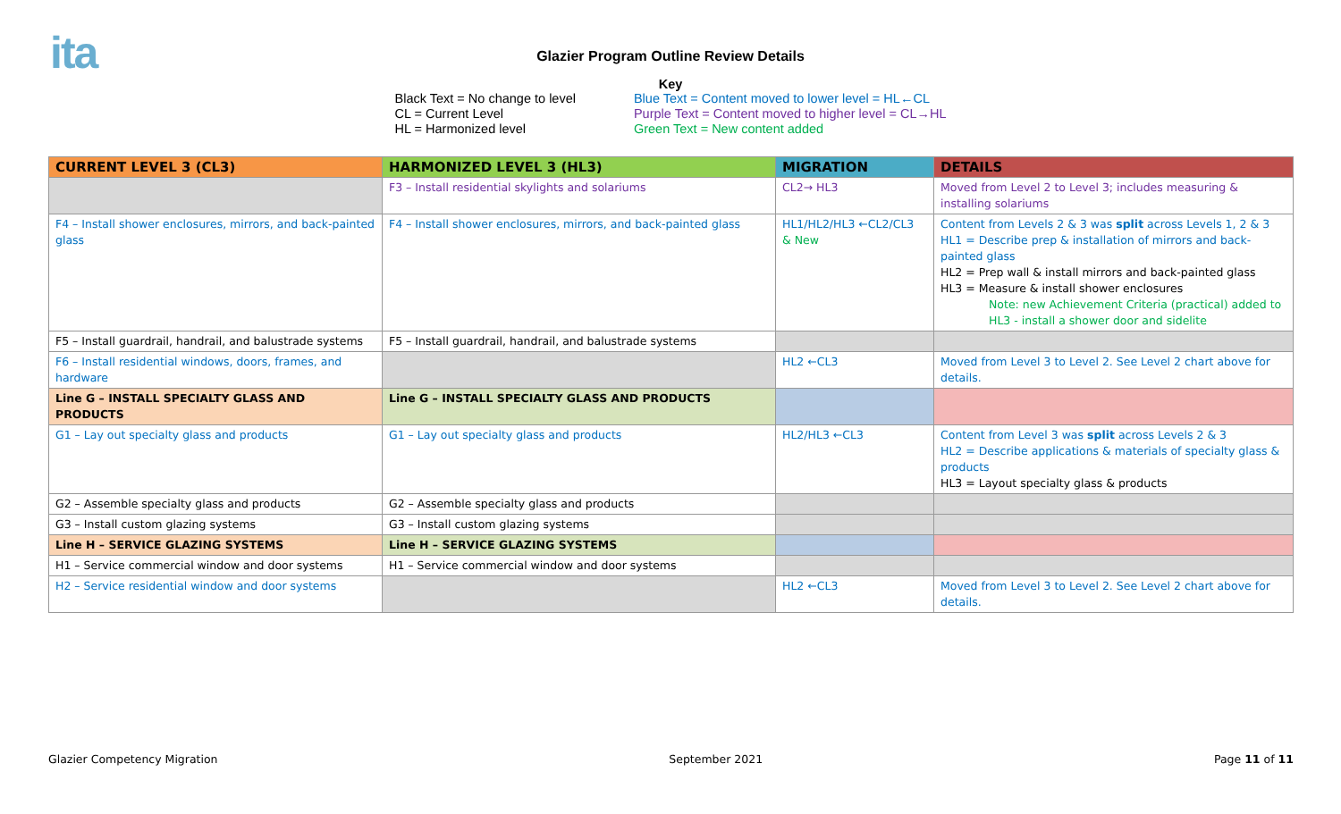ita
Glazier Program Outline Review Details
Key
Black Text = No change to level
CL = Current Level
HL = Harmonized level
Blue Text = Content moved to lower level = HL←CL
Purple Text = Content moved to higher level = CL→HL
Green Text = New content added
| CURRENT LEVEL 3 (CL3) | HARMONIZED LEVEL 3 (HL3) | MIGRATION | DETAILS |
| --- | --- | --- | --- |
| | F3 – Install residential skylights and solariums | CL2→ HL3 | Moved from Level 2 to Level 3; includes measuring & installing solariums |
| F4 – Install shower enclosures, mirrors, and back-painted glass | F4 – Install shower enclosures, mirrors, and back-painted glass | HL1/HL2/HL3 ←CL2/CL3 & New | Content from Levels 2 & 3 was split across Levels 1, 2 & 3 HL1 = Describe prep & installation of mirrors and back-painted glass HL2 = Prep wall & install mirrors and back-painted glass HL3 = Measure & install shower enclosures Note: new Achievement Criteria (practical) added to HL3 - install a shower door and sidelite |
| F5 – Install guardrail, handrail, and balustrade systems | F5 – Install guardrail, handrail, and balustrade systems | | |
| F6 – Install residential windows, doors, frames, and hardware | | HL2 ←CL3 | Moved from Level 3 to Level 2. See Level 2 chart above for details. |
| Line G – INSTALL SPECIALTY GLASS AND PRODUCTS | Line G – INSTALL SPECIALTY GLASS AND PRODUCTS | | |
| G1 – Lay out specialty glass and products | G1 – Lay out specialty glass and products | HL2/HL3 ←CL3 | Content from Level 3 was split across Levels 2 & 3 HL2 = Describe applications & materials of specialty glass & products HL3 = Layout specialty glass & products |
| G2 – Assemble specialty glass and products | G2 – Assemble specialty glass and products | | |
| G3 – Install custom glazing systems | G3 – Install custom glazing systems | | |
| Line H – SERVICE GLAZING SYSTEMS | Line H – SERVICE GLAZING SYSTEMS | | |
| H1 – Service commercial window and door systems | H1 – Service commercial window and door systems | | |
| H2 – Service residential window and door systems | | HL2 ←CL3 | Moved from Level 3 to Level 2. See Level 2 chart above for details. |
Glazier Competency Migration September 2021 Page 11 of 11